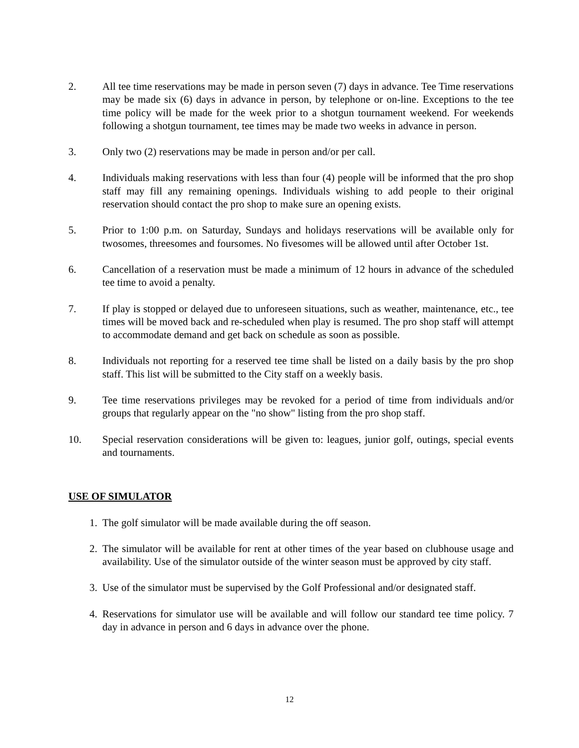2. All tee time reservations may be made in person seven (7) days in advance. Tee Time reservations may be made six (6) days in advance in person, by telephone or on-line. Exceptions to the tee time policy will be made for the week prior to a shotgun tournament weekend. For weekends following a shotgun tournament, tee times may be made two weeks in advance in person.
3. Only two (2) reservations may be made in person and/or per call.
4. Individuals making reservations with less than four (4) people will be informed that the pro shop staff may fill any remaining openings. Individuals wishing to add people to their original reservation should contact the pro shop to make sure an opening exists.
5. Prior to 1:00 p.m. on Saturday, Sundays and holidays reservations will be available only for twosomes, threesomes and foursomes. No fivesomes will be allowed until after October 1st.
6. Cancellation of a reservation must be made a minimum of 12 hours in advance of the scheduled tee time to avoid a penalty.
7. If play is stopped or delayed due to unforeseen situations, such as weather, maintenance, etc., tee times will be moved back and re-scheduled when play is resumed. The pro shop staff will attempt to accommodate demand and get back on schedule as soon as possible.
8. Individuals not reporting for a reserved tee time shall be listed on a daily basis by the pro shop staff. This list will be submitted to the City staff on a weekly basis.
9. Tee time reservations privileges may be revoked for a period of time from individuals and/or groups that regularly appear on the "no show" listing from the pro shop staff.
10. Special reservation considerations will be given to: leagues, junior golf, outings, special events and tournaments.
USE OF SIMULATOR
1. The golf simulator will be made available during the off season.
2. The simulator will be available for rent at other times of the year based on clubhouse usage and availability. Use of the simulator outside of the winter season must be approved by city staff.
3. Use of the simulator must be supervised by the Golf Professional and/or designated staff.
4. Reservations for simulator use will be available and will follow our standard tee time policy. 7 day in advance in person and 6 days in advance over the phone.
12